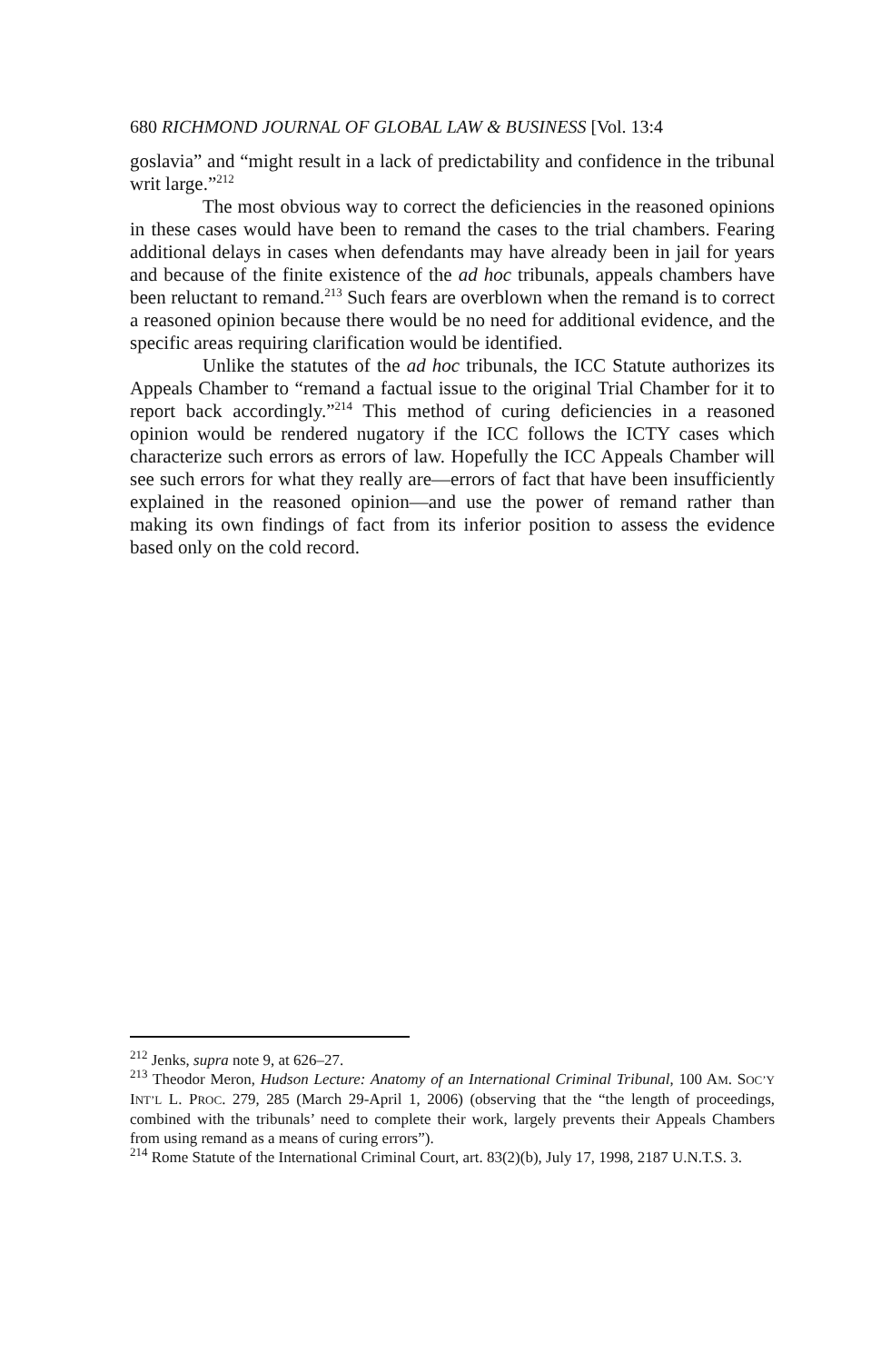680 RICHMOND JOURNAL OF GLOBAL LAW & BUSINESS [Vol. 13:4
goslavia” and “might result in a lack of predictability and confidence in the tribunal writ large.”<sup>212</sup>
The most obvious way to correct the deficiencies in the reasoned opinions in these cases would have been to remand the cases to the trial chambers. Fearing additional delays in cases when defendants may have already been in jail for years and because of the finite existence of the ad hoc tribunals, appeals chambers have been reluctant to remand.<sup>213</sup> Such fears are overblown when the remand is to correct a reasoned opinion because there would be no need for additional evidence, and the specific areas requiring clarification would be identified.
Unlike the statutes of the ad hoc tribunals, the ICC Statute authorizes its Appeals Chamber to “remand a factual issue to the original Trial Chamber for it to report back accordingly.”<sup>214</sup> This method of curing deficiencies in a reasoned opinion would be rendered nugatory if the ICC follows the ICTY cases which characterize such errors as errors of law. Hopefully the ICC Appeals Chamber will see such errors for what they really are—errors of fact that have been insufficiently explained in the reasoned opinion—and use the power of remand rather than making its own findings of fact from its inferior position to assess the evidence based only on the cold record.
<sup>212</sup> Jenks, supra note 9, at 626–27.
<sup>213</sup> Theodor Meron, Hudson Lecture: Anatomy of an International Criminal Tribunal, 100 AM. SOC’Y INT’L L. PROC. 279, 285 (March 29-April 1, 2006) (observing that the “the length of proceedings, combined with the tribunals’ need to complete their work, largely prevents their Appeals Chambers from using remand as a means of curing errors”).
<sup>214</sup> Rome Statute of the International Criminal Court, art. 83(2)(b), July 17, 1998, 2187 U.N.T.S. 3.